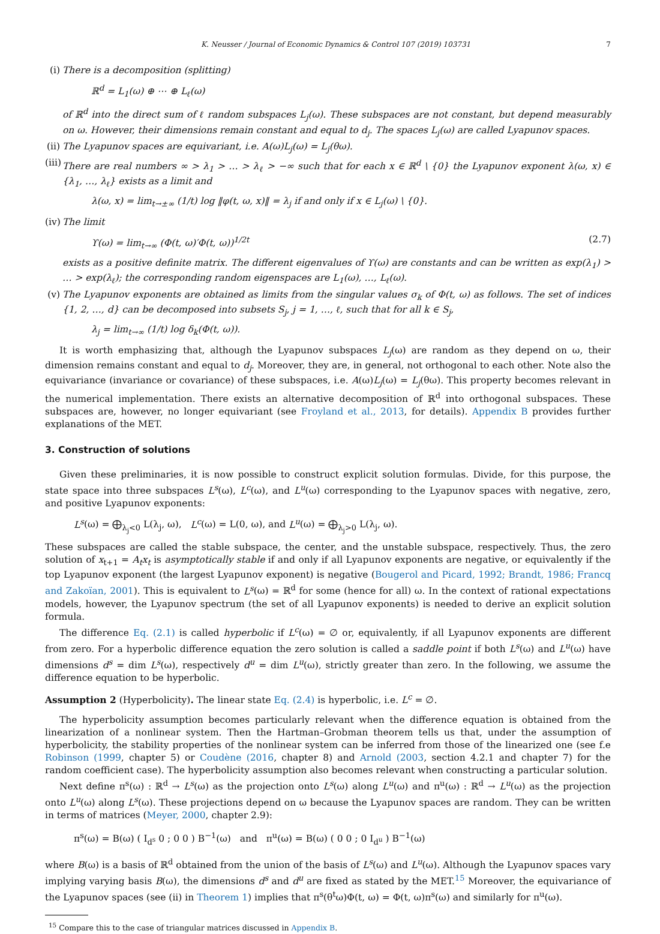K. Neusser / Journal of Economic Dynamics & Control 107 (2019) 103731 7
(i)
There is a decomposition (splitting)
ℝ<sup>d</sup> = L<sub>1</sub>(ω) ⊕ ⋯ ⊕ L<sub>ℓ</sub>(ω)
of ℝ<sup>d</sup> into the direct sum of ℓ random subspaces L<sub>j</sub>(ω). These subspaces are not constant, but depend measurably on ω. However, their dimensions remain constant and equal to d<sub>j</sub>. The spaces L<sub>j</sub>(ω) are called Lyapunov spaces.
(ii)
The Lyapunov spaces are equivariant, i.e. A(ω)L<sub>j</sub>(ω) = L<sub>j</sub>(θω).
(iii)
There are real numbers ∞ > λ<sub>1</sub> > … > λ<sub>ℓ</sub> > −∞ such that for each x ∈ ℝ<sup>d</sup> \ {0} the Lyapunov exponent λ(ω, x) ∈ {λ<sub>1</sub>, …, λ<sub>ℓ</sub>} exists as a limit and
λ(ω, x) = lim<sub>t→±∞</sub> (1/t) log ‖φ(t, ω, x)‖ = λ<sub>j</sub> if and only if x ∈ L<sub>j</sub>(ω) \ {0}.
(iv)
The limit
ϒ(ω) = lim<sub>t→∞</sub> (Φ(t, ω)′Φ(t, ω))<sup>1/2t</sup> (2.7)
exists as a positive definite matrix. The different eigenvalues of ϒ(ω) are constants and can be written as exp(λ<sub>1</sub>) > … > exp(λ<sub>ℓ</sub>); the corresponding random eigenspaces are L<sub>1</sub>(ω), …, L<sub>ℓ</sub>(ω).
(v)
The Lyapunov exponents are obtained as limits from the singular values σ<sub>k</sub> of Φ(t, ω) as follows. The set of indices {1, 2, …, d} can be decomposed into subsets S<sub>j</sub>, j = 1, …, ℓ, such that for all k ∈ S<sub>j</sub>,
λ<sub>j</sub> = lim<sub>t→∞</sub> (1/t) log δ<sub>k</sub>(Φ(t, ω)).
It is worth emphasizing that, although the Lyapunov subspaces L<sub>j</sub>(ω) are random as they depend on ω, their dimension remains constant and equal to d<sub>j</sub>. Moreover, they are, in general, not orthogonal to each other. Note also the equivariance (invariance or covariance) of these subspaces, i.e. A(ω)L<sub>j</sub>(ω) = L<sub>j</sub>(θω). This property becomes relevant in the numerical implementation. There exists an alternative decomposition of ℝ<sup>d</sup> into orthogonal subspaces. These subspaces are, however, no longer equivariant (see Froyland et al., 2013, for details). Appendix B provides further explanations of the MET.
3. Construction of solutions
Given these preliminaries, it is now possible to construct explicit solution formulas. Divide, for this purpose, the state space into three subspaces L<sup>s</sup>(ω), L<sup>c</sup>(ω), and L<sup>u</sup>(ω) corresponding to the Lyapunov spaces with negative, zero, and positive Lyapunov exponents:
L<sup>s</sup>(ω) = ⨁<sub>λ<sub>j</sub><0</sub> L(λ<sub>j</sub>, ω), L<sup>c</sup>(ω) = L(0, ω), and L<sup>u</sup>(ω) = ⨁<sub>λ<sub>j</sub>>0</sub> L(λ<sub>j</sub>, ω).
These subspaces are called the stable subspace, the center, and the unstable subspace, respectively. Thus, the zero solution of x<sub>t+1</sub> = A<sub>t</sub>x<sub>t</sub> is asymptotically stable if and only if all Lyapunov exponents are negative, or equivalently if the top Lyapunov exponent (the largest Lyapunov exponent) is negative (Bougerol and Picard, 1992; Brandt, 1986; Francq and Zakoïan, 2001). This is equivalent to L<sup>s</sup>(ω) = ℝ<sup>d</sup> for some (hence for all) ω. In the context of rational expectations models, however, the Lyapunov spectrum (the set of all Lyapunov exponents) is needed to derive an explicit solution formula.
The difference Eq. (2.1) is called hyperbolic if L<sup>c</sup>(ω) = ∅ or, equivalently, if all Lyapunov exponents are different from zero. For a hyperbolic difference equation the zero solution is called a saddle point if both L<sup>s</sup>(ω) and L<sup>u</sup>(ω) have dimensions d<sup>s</sup> = dim L<sup>s</sup>(ω), respectively d<sup>u</sup> = dim L<sup>u</sup>(ω), strictly greater than zero. In the following, we assume the difference equation to be hyperbolic.
Assumption 2 (Hyperbolicity). The linear state Eq. (2.4) is hyperbolic, i.e. L<sup>c</sup> = ∅.
The hyperbolicity assumption becomes particularly relevant when the difference equation is obtained from the linearization of a nonlinear system. Then the Hartman–Grobman theorem tells us that, under the assumption of hyperbolicity, the stability properties of the nonlinear system can be inferred from those of the linearized one (see f.e Robinson (1999, chapter 5) or Coudène (2016, chapter 8) and Arnold (2003, section 4.2.1 and chapter 7) for the random coefficient case). The hyperbolicity assumption also becomes relevant when constructing a particular solution.
Next define π<sup>s</sup>(ω) : ℝ<sup>d</sup> → L<sup>s</sup>(ω) as the projection onto L<sup>s</sup>(ω) along L<sup>u</sup>(ω) and π<sup>u</sup>(ω) : ℝ<sup>d</sup> → L<sup>u</sup>(ω) as the projection onto L<sup>u</sup>(ω) along L<sup>s</sup>(ω). These projections depend on ω because the Lyapunov spaces are random. They can be written in terms of matrices (Meyer, 2000, chapter 2.9):
π<sup>s</sup>(ω) = B(ω) ( I<sub>d<sup>s</sup></sub> 0 ; 0 0 ) B<sup>−1</sup>(ω) and π<sup>u</sup>(ω) = B(ω) ( 0 0 ; 0 I<sub>d<sup>u</sup></sub> ) B<sup>−1</sup>(ω)
where B(ω) is a basis of ℝ<sup>d</sup> obtained from the union of the basis of L<sup>s</sup>(ω) and L<sup>u</sup>(ω). Although the Lyapunov spaces vary implying varying basis B(ω), the dimensions d<sup>s</sup> and d<sup>u</sup> are fixed as stated by the MET.<sup>15</sup> Moreover, the equivariance of the Lyapunov spaces (see (ii) in Theorem 1) implies that π<sup>s</sup>(θ<sup>t</sup>ω)Φ(t, ω) = Φ(t, ω)π<sup>s</sup>(ω) and similarly for π<sup>u</sup>(ω).
<sup>15</sup> Compare this to the case of triangular matrices discussed in Appendix B.